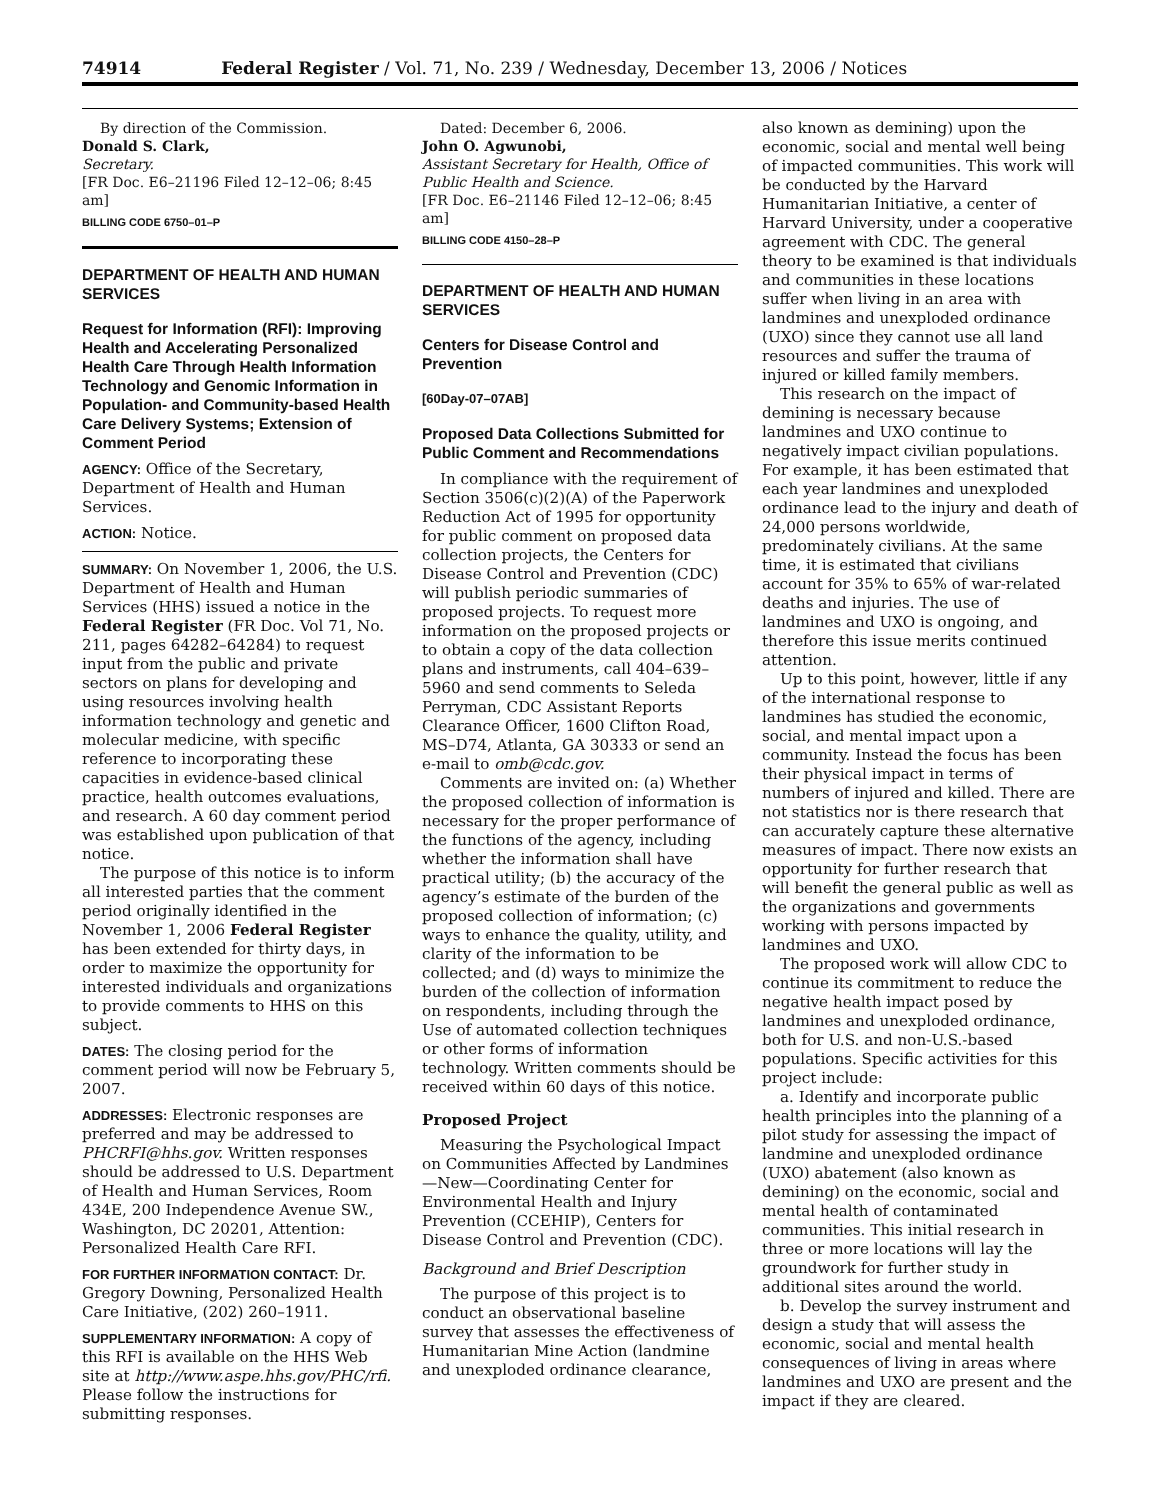74914 Federal Register / Vol. 71, No. 239 / Wednesday, December 13, 2006 / Notices
By direction of the Commission.
Donald S. Clark,
Secretary.
[FR Doc. E6–21196 Filed 12–12–06; 8:45 am]
BILLING CODE 6750–01–P
DEPARTMENT OF HEALTH AND HUMAN SERVICES
Request for Information (RFI): Improving Health and Accelerating Personalized Health Care Through Health Information Technology and Genomic Information in Population- and Community-based Health Care Delivery Systems; Extension of Comment Period
AGENCY: Office of the Secretary, Department of Health and Human Services.
ACTION: Notice.
SUMMARY: On November 1, 2006, the U.S. Department of Health and Human Services (HHS) issued a notice in the Federal Register (FR Doc. Vol 71, No. 211, pages 64282–64284) to request input from the public and private sectors on plans for developing and using resources involving health information technology and genetic and molecular medicine, with specific reference to incorporating these capacities in evidence-based clinical practice, health outcomes evaluations, and research. A 60 day comment period was established upon publication of that notice.
The purpose of this notice is to inform all interested parties that the comment period originally identified in the November 1, 2006 Federal Register has been extended for thirty days, in order to maximize the opportunity for interested individuals and organizations to provide comments to HHS on this subject.
DATES: The closing period for the comment period will now be February 5, 2007.
ADDRESSES: Electronic responses are preferred and may be addressed to PHCRFI@hhs.gov. Written responses should be addressed to U.S. Department of Health and Human Services, Room 434E, 200 Independence Avenue SW., Washington, DC 20201, Attention: Personalized Health Care RFI.
FOR FURTHER INFORMATION CONTACT: Dr. Gregory Downing, Personalized Health Care Initiative, (202) 260–1911.
SUPPLEMENTARY INFORMATION: A copy of this RFI is available on the HHS Web site at http://www.aspe.hhs.gov/PHC/rfi. Please follow the instructions for submitting responses.
Dated: December 6, 2006.
John O. Agwunobi,
Assistant Secretary for Health, Office of Public Health and Science.
[FR Doc. E6–21146 Filed 12–12–06; 8:45 am]
BILLING CODE 4150–28–P
DEPARTMENT OF HEALTH AND HUMAN SERVICES
Centers for Disease Control and Prevention
[60Day-07–07AB]
Proposed Data Collections Submitted for Public Comment and Recommendations
In compliance with the requirement of Section 3506(c)(2)(A) of the Paperwork Reduction Act of 1995 for opportunity for public comment on proposed data collection projects, the Centers for Disease Control and Prevention (CDC) will publish periodic summaries of proposed projects. To request more information on the proposed projects or to obtain a copy of the data collection plans and instruments, call 404–639–5960 and send comments to Seleda Perryman, CDC Assistant Reports Clearance Officer, 1600 Clifton Road, MS–D74, Atlanta, GA 30333 or send an e-mail to omb@cdc.gov.
Comments are invited on: (a) Whether the proposed collection of information is necessary for the proper performance of the functions of the agency, including whether the information shall have practical utility; (b) the accuracy of the agency’s estimate of the burden of the proposed collection of information; (c) ways to enhance the quality, utility, and clarity of the information to be collected; and (d) ways to minimize the burden of the collection of information on respondents, including through the Use of automated collection techniques or other forms of information technology. Written comments should be received within 60 days of this notice.
Proposed Project
Measuring the Psychological Impact on Communities Affected by Landmines—New—Coordinating Center for Environmental Health and Injury Prevention (CCEHIP), Centers for Disease Control and Prevention (CDC).
Background and Brief Description
The purpose of this project is to conduct an observational baseline survey that assesses the effectiveness of Humanitarian Mine Action (landmine and unexploded ordinance clearance,
also known as demining) upon the economic, social and mental well being of impacted communities. This work will be conducted by the Harvard Humanitarian Initiative, a center of Harvard University, under a cooperative agreement with CDC. The general theory to be examined is that individuals and communities in these locations suffer when living in an area with landmines and unexploded ordinance (UXO) since they cannot use all land resources and suffer the trauma of injured or killed family members.
This research on the impact of demining is necessary because landmines and UXO continue to negatively impact civilian populations. For example, it has been estimated that each year landmines and unexploded ordinance lead to the injury and death of 24,000 persons worldwide, predominately civilians. At the same time, it is estimated that civilians account for 35% to 65% of war-related deaths and injuries. The use of landmines and UXO is ongoing, and therefore this issue merits continued attention.
Up to this point, however, little if any of the international response to landmines has studied the economic, social, and mental impact upon a community. Instead the focus has been their physical impact in terms of numbers of injured and killed. There are not statistics nor is there research that can accurately capture these alternative measures of impact. There now exists an opportunity for further research that will benefit the general public as well as the organizations and governments working with persons impacted by landmines and UXO.
The proposed work will allow CDC to continue its commitment to reduce the negative health impact posed by landmines and unexploded ordinance, both for U.S. and non-U.S.-based populations. Specific activities for this project include:
a. Identify and incorporate public health principles into the planning of a pilot study for assessing the impact of landmine and unexploded ordinance (UXO) abatement (also known as demining) on the economic, social and mental health of contaminated communities. This initial research in three or more locations will lay the groundwork for further study in additional sites around the world.
b. Develop the survey instrument and design a study that will assess the economic, social and mental health consequences of living in areas where landmines and UXO are present and the impact if they are cleared.